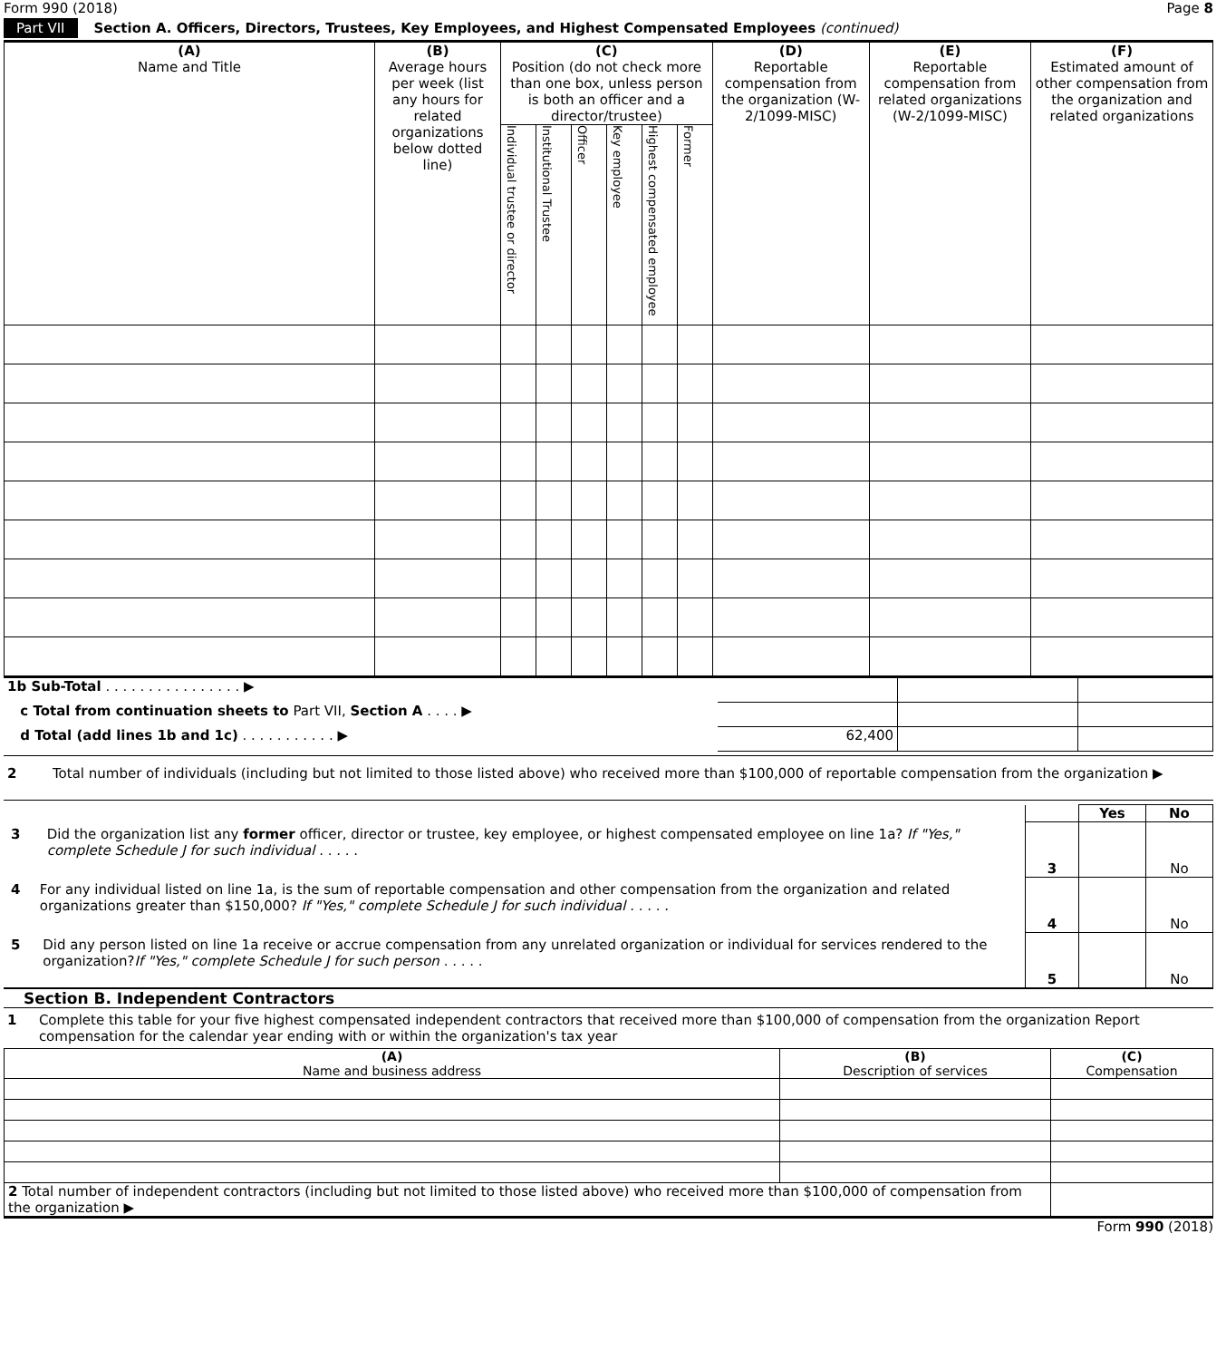Form 990 (2018) Page 8
Part VII Section A. Officers, Directors, Trustees, Key Employees, and Highest Compensated Employees (continued)
| (A) Name and Title | (B) Average hours per week (list any hours for related organizations below dotted line) | (C) Position (do not check more than one box, unless person is both an officer and a director/trustee) | | | | | | (D) Reportable compensation from the organization (W-2/1099-MISC) | (E) Reportable compensation from related organizations (W-2/1099-MISC) | (F) Estimated amount of other compensation from the organization and related organizations |
| --- | --- | --- | --- | --- | --- | --- | --- | --- | --- | --- |
| | | Individual trustee or director | Institutional Trustee | Officer | Key employee | Highest compensated employee | Former | | | |
| 1b Sub-Total . . . . . . . . . . . . . . . . ▶ | | | |
| c Total from continuation sheets to Part VII, Section A . . . . ▶ | | | |
| d Total (add lines 1b and 1c) . . . . . . . . . . . ▶ | 62,400 | | |
2 Total number of individuals (including but not limited to those listed above) who received more than $100,000 of reportable compensation from the organization ▶
| | | Yes | No |
| 3 Did the organization list any former officer, director or trustee, key employee, or highest compensated employee on line 1a? If "Yes," complete Schedule J for such individual . . . . . | 3 | | No |
| 4 For any individual listed on line 1a, is the sum of reportable compensation and other compensation from the organization and related organizations greater than $150,000? If "Yes," complete Schedule J for such individual . . . . . | 4 | | No |
| 5 Did any person listed on line 1a receive or accrue compensation from any unrelated organization or individual for services rendered to the organization? If "Yes," complete Schedule J for such person . . . . . | 5 | | No |
Section B. Independent Contractors
1 Complete this table for your five highest compensated independent contractors that received more than $100,000 of compensation from the organization Report compensation for the calendar year ending with or within the organization's tax year
| (A) Name and business address | (B) Description of services | (C) Compensation |
| --- | --- | --- |
| 2 Total number of independent contractors (including but not limited to those listed above) who received more than $100,000 of compensation from the organization ▶ | | |
Form 990 (2018)